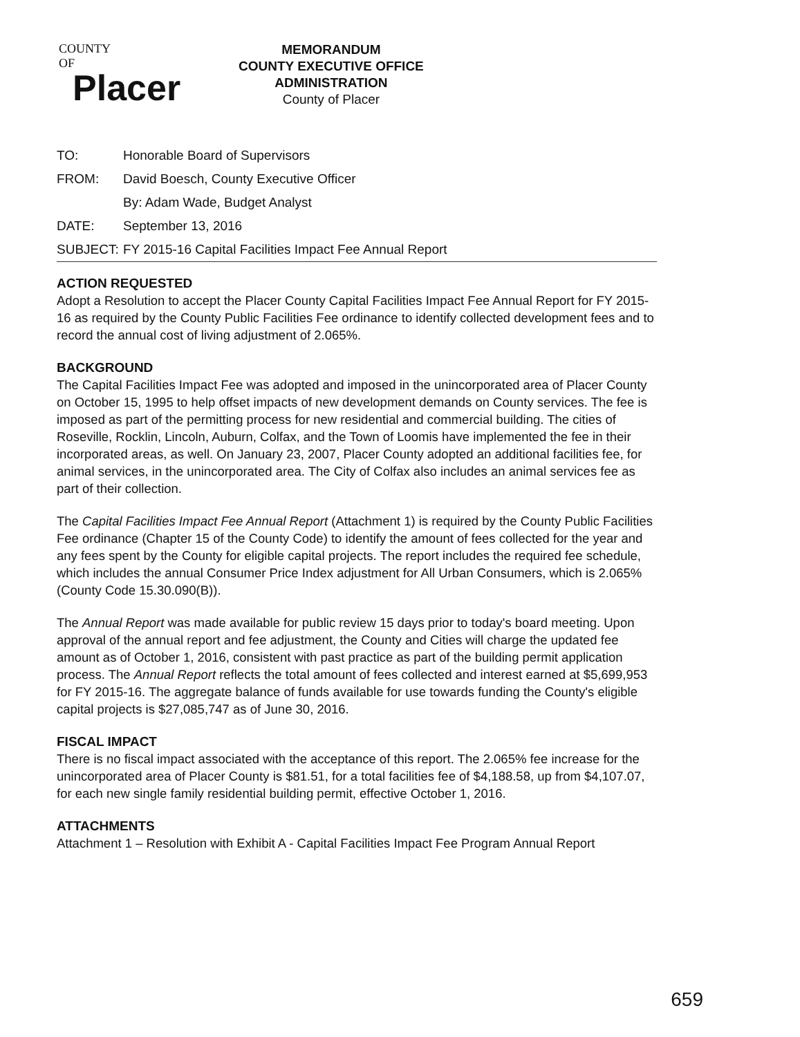COUNTY
OF
Placer
MEMORANDUM
COUNTY EXECUTIVE OFFICE
ADMINISTRATION
County of Placer
| TO: | Honorable Board of Supervisors |
| FROM: | David Boesch, County Executive Officer |
| | By: Adam Wade, Budget Analyst |
| DATE: | September 13, 2016 |
| SUBJECT: | FY 2015-16 Capital Facilities Impact Fee Annual Report |
ACTION REQUESTED
Adopt a Resolution to accept the Placer County Capital Facilities Impact Fee Annual Report for FY 2015-16 as required by the County Public Facilities Fee ordinance to identify collected development fees and to record the annual cost of living adjustment of 2.065%.
BACKGROUND
The Capital Facilities Impact Fee was adopted and imposed in the unincorporated area of Placer County on October 15, 1995 to help offset impacts of new development demands on County services. The fee is imposed as part of the permitting process for new residential and commercial building. The cities of Roseville, Rocklin, Lincoln, Auburn, Colfax, and the Town of Loomis have implemented the fee in their incorporated areas, as well. On January 23, 2007, Placer County adopted an additional facilities fee, for animal services, in the unincorporated area. The City of Colfax also includes an animal services fee as part of their collection.
The Capital Facilities Impact Fee Annual Report (Attachment 1) is required by the County Public Facilities Fee ordinance (Chapter 15 of the County Code) to identify the amount of fees collected for the year and any fees spent by the County for eligible capital projects. The report includes the required fee schedule, which includes the annual Consumer Price Index adjustment for All Urban Consumers, which is 2.065% (County Code 15.30.090(B)).
The Annual Report was made available for public review 15 days prior to today's board meeting. Upon approval of the annual report and fee adjustment, the County and Cities will charge the updated fee amount as of October 1, 2016, consistent with past practice as part of the building permit application process. The Annual Report reflects the total amount of fees collected and interest earned at $5,699,953 for FY 2015-16. The aggregate balance of funds available for use towards funding the County's eligible capital projects is $27,085,747 as of June 30, 2016.
FISCAL IMPACT
There is no fiscal impact associated with the acceptance of this report. The 2.065% fee increase for the unincorporated area of Placer County is $81.51, for a total facilities fee of $4,188.58, up from $4,107.07, for each new single family residential building permit, effective October 1, 2016.
ATTACHMENTS
Attachment 1 – Resolution with Exhibit A - Capital Facilities Impact Fee Program Annual Report
659